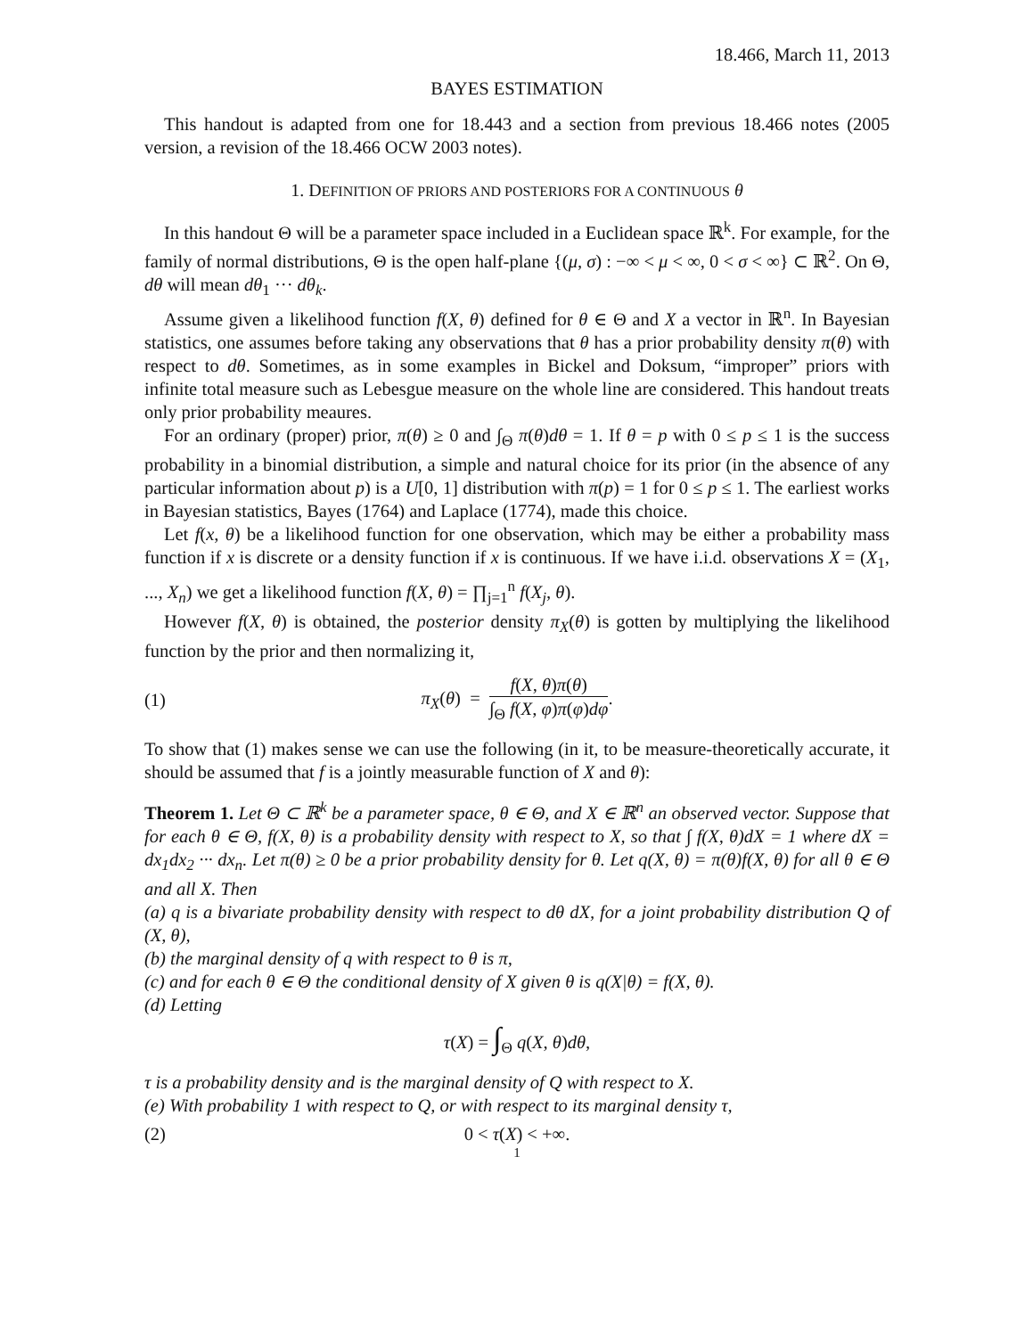18.466, March 11, 2013
BAYES ESTIMATION
This handout is adapted from one for 18.443 and a section from previous 18.466 notes (2005 version, a revision of the 18.466 OCW 2003 notes).
1. DEFINITION OF PRIORS AND POSTERIORS FOR A CONTINUOUS θ
In this handout Θ will be a parameter space included in a Euclidean space ℝ<sup>k</sup>. For example, for the family of normal distributions, Θ is the open half-plane {(μ, σ) : −∞ < μ < ∞, 0 < σ < ∞} ⊂ ℝ<sup>2</sup>. On Θ, dθ will mean dθ<sub>1</sub> ··· dθ<sub>k</sub>.
Assume given a likelihood function f(X, θ) defined for θ ∈ Θ and X a vector in ℝ<sup>n</sup>. In Bayesian statistics, one assumes before taking any observations that θ has a prior probability density π(θ) with respect to dθ. Sometimes, as in some examples in Bickel and Doksum, “improper” priors with infinite total measure such as Lebesgue measure on the whole line are considered. This handout treats only prior probability meaures.
For an ordinary (proper) prior, π(θ) ≥ 0 and ∫<sub>Θ</sub> π(θ)dθ = 1. If θ = p with 0 ≤ p ≤ 1 is the success probability in a binomial distribution, a simple and natural choice for its prior (in the absence of any particular information about p) is a U[0, 1] distribution with π(p) = 1 for 0 ≤ p ≤ 1. The earliest works in Bayesian statistics, Bayes (1764) and Laplace (1774), made this choice.
Let f(x, θ) be a likelihood function for one observation, which may be either a probability mass function if x is discrete or a density function if x is continuous. If we have i.i.d. observations X = (X<sub>1</sub>, ..., X<sub>n</sub>) we get a likelihood function f(X, θ) = ∏<sub>j=1</sub><sup>n</sup> f(X<sub>j</sub>, θ).
However f(X, θ) is obtained, the posterior density π<sub>X</sub>(θ) is gotten by multiplying the likelihood function by the prior and then normalizing it,
(1) π<sub>X</sub>(θ) = f(X, θ)π(θ) ∫<sub>Θ</sub> f(X, φ)π(φ)dφ.
To show that (1) makes sense we can use the following (in it, to be measure-theoretically accurate, it should be assumed that f is a jointly measurable function of X and θ):
Theorem 1. Let Θ ⊂ ℝ<sup>k</sup> be a parameter space, θ ∈ Θ, and X ∈ ℝ<sup>n</sup> an observed vector. Suppose that for each θ ∈ Θ, f(X, θ) is a probability density with respect to X, so that ∫ f(X, θ)dX = 1 where dX = dx<sub>1</sub>dx<sub>2</sub> ··· dx<sub>n</sub>. Let π(θ) ≥ 0 be a prior probability density for θ. Let q(X, θ) = π(θ)f(X, θ) for all θ ∈ Θ and all X. Then
(a) q is a bivariate probability density with respect to dθ dX, for a joint probability distribution Q of (X, θ),
(b) the marginal density of q with respect to θ is π,
(c) and for each θ ∈ Θ the conditional density of X given θ is q(X|θ) = f(X, θ).
(d) Letting
τ(X) = ∫<sub>Θ</sub> q(X, θ)dθ,
τ is a probability density and is the marginal density of Q with respect to X.
(e) With probability 1 with respect to Q, or with respect to its marginal density τ,
(2) 0 < τ(X) < +∞.
1